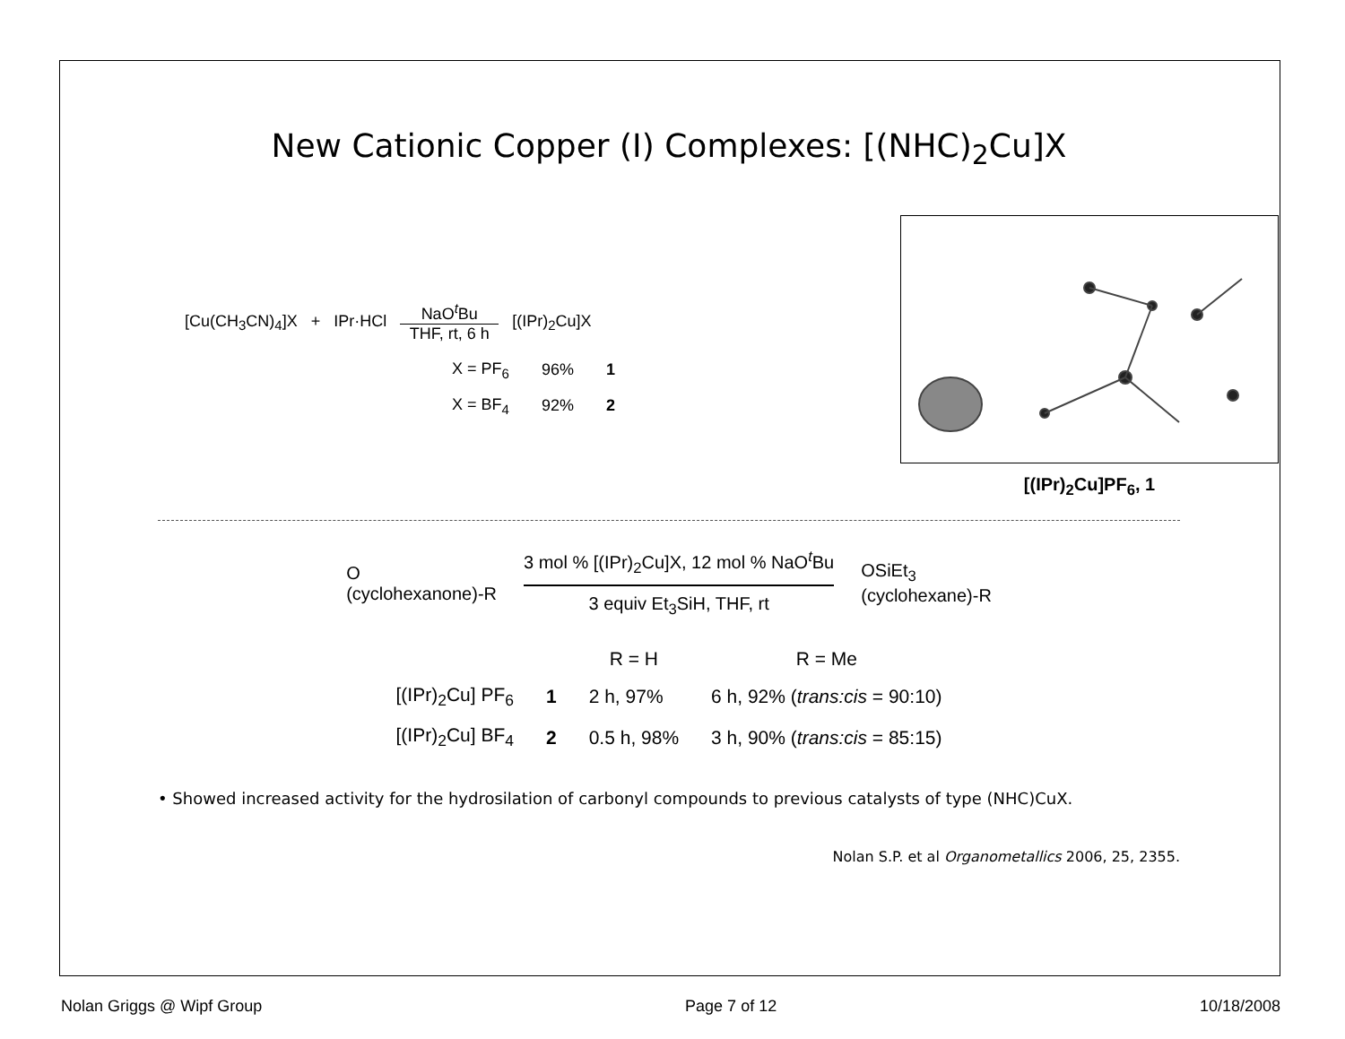New Cationic Copper (I) Complexes: [(NHC)<sub>2</sub>Cu]X
[Cu(CH<sub>3</sub>CN)<sub>4</sub>]X + IPr·HCl NaO<sup>t</sup>Bu
THF, rt, 6 h [(IPr)<sub>2</sub>Cu]X
| X = PF<sub>6</sub> | 96% | 1 |
| X = BF<sub>4</sub> | 92% | 2 |
[(IPr)<sub>2</sub>Cu]PF<sub>6</sub>, 1
O
(cyclohexanone)-R
3 mol % [(IPr)<sub>2</sub>Cu]X, 12 mol % NaO<sup>t</sup>Bu
3 equiv Et<sub>3</sub>SiH, THF, rt
OSiEt<sub>3</sub>
(cyclohexane)-R
| | | R = H | R = Me |
| --- | --- | --- | --- |
| [(IPr)<sub>2</sub>Cu] PF<sub>6</sub> | 1 | 2 h, 97% | 6 h, 92% ( trans:cis = 90:10) |
| [(IPr)<sub>2</sub>Cu] BF<sub>4</sub> | 2 | 0.5 h, 98% | 3 h, 90% ( trans:cis = 85:15) |
• Showed increased activity for the hydrosilation of carbonyl compounds to previous catalysts of type (NHC)CuX.
Nolan S.P. et al Organometallics 2006, 25, 2355.
Nolan Griggs @ Wipf Group Page 7 of 12 10/18/2008